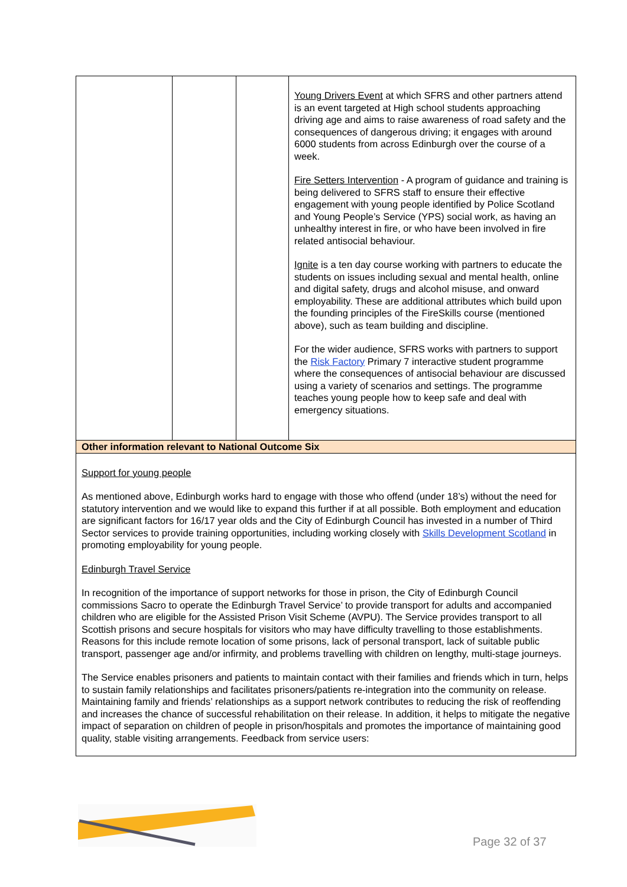| | | | Young Drivers Event at which SFRS and other partners attend is an event targeted at High school students approaching driving age and aims to raise awareness of road safety and the consequences of dangerous driving; it engages with around 6000 students from across Edinburgh over the course of a week. Fire Setters Intervention - A program of guidance and training is being delivered to SFRS staff to ensure their effective engagement with young people identified by Police Scotland and Young People’s Service (YPS) social work, as having an unhealthy interest in fire, or who have been involved in fire related antisocial behaviour. Ignite is a ten day course working with partners to educate the students on issues including sexual and mental health, online and digital safety, drugs and alcohol misuse, and onward employability. These are additional attributes which build upon the founding principles of the FireSkills course (mentioned above), such as team building and discipline. For the wider audience, SFRS works with partners to support the Risk Factory Primary 7 interactive student programme where the consequences of antisocial behaviour are discussed using a variety of scenarios and settings. The programme teaches young people how to keep safe and deal with emergency situations. |
| Other information relevant to National Outcome Six | | | |
| Support for young people As mentioned above, Edinburgh works hard to engage with those who offend (under 18’s) without the need for statutory intervention and we would like to expand this further if at all possible. Both employment and education are significant factors for 16/17 year olds and the City of Edinburgh Council has invested in a number of Third Sector services to provide training opportunities, including working closely with Skills Development Scotland in promoting employability for young people. Edinburgh Travel Service In recognition of the importance of support networks for those in prison, the City of Edinburgh Council commissions Sacro to operate the Edinburgh Travel Service’ to provide transport for adults and accompanied children who are eligible for the Assisted Prison Visit Scheme (AVPU). The Service provides transport to all Scottish prisons and secure hospitals for visitors who may have difficulty travelling to those establishments. Reasons for this include remote location of some prisons, lack of personal transport, lack of suitable public transport, passenger age and/or infirmity, and problems travelling with children on lengthy, multi-stage journeys. The Service enables prisoners and patients to maintain contact with their families and friends which in turn, helps to sustain family relationships and facilitates prisoners/patients re-integration into the community on release. Maintaining family and friends’ relationships as a support network contributes to reducing the risk of reoffending and increases the chance of successful rehabilitation on their release. In addition, it helps to mitigate the negative impact of separation on children of people in prison/hospitals and promotes the importance of maintaining good quality, stable visiting arrangements. Feedback from service users: | | | |
Page 32 of 37